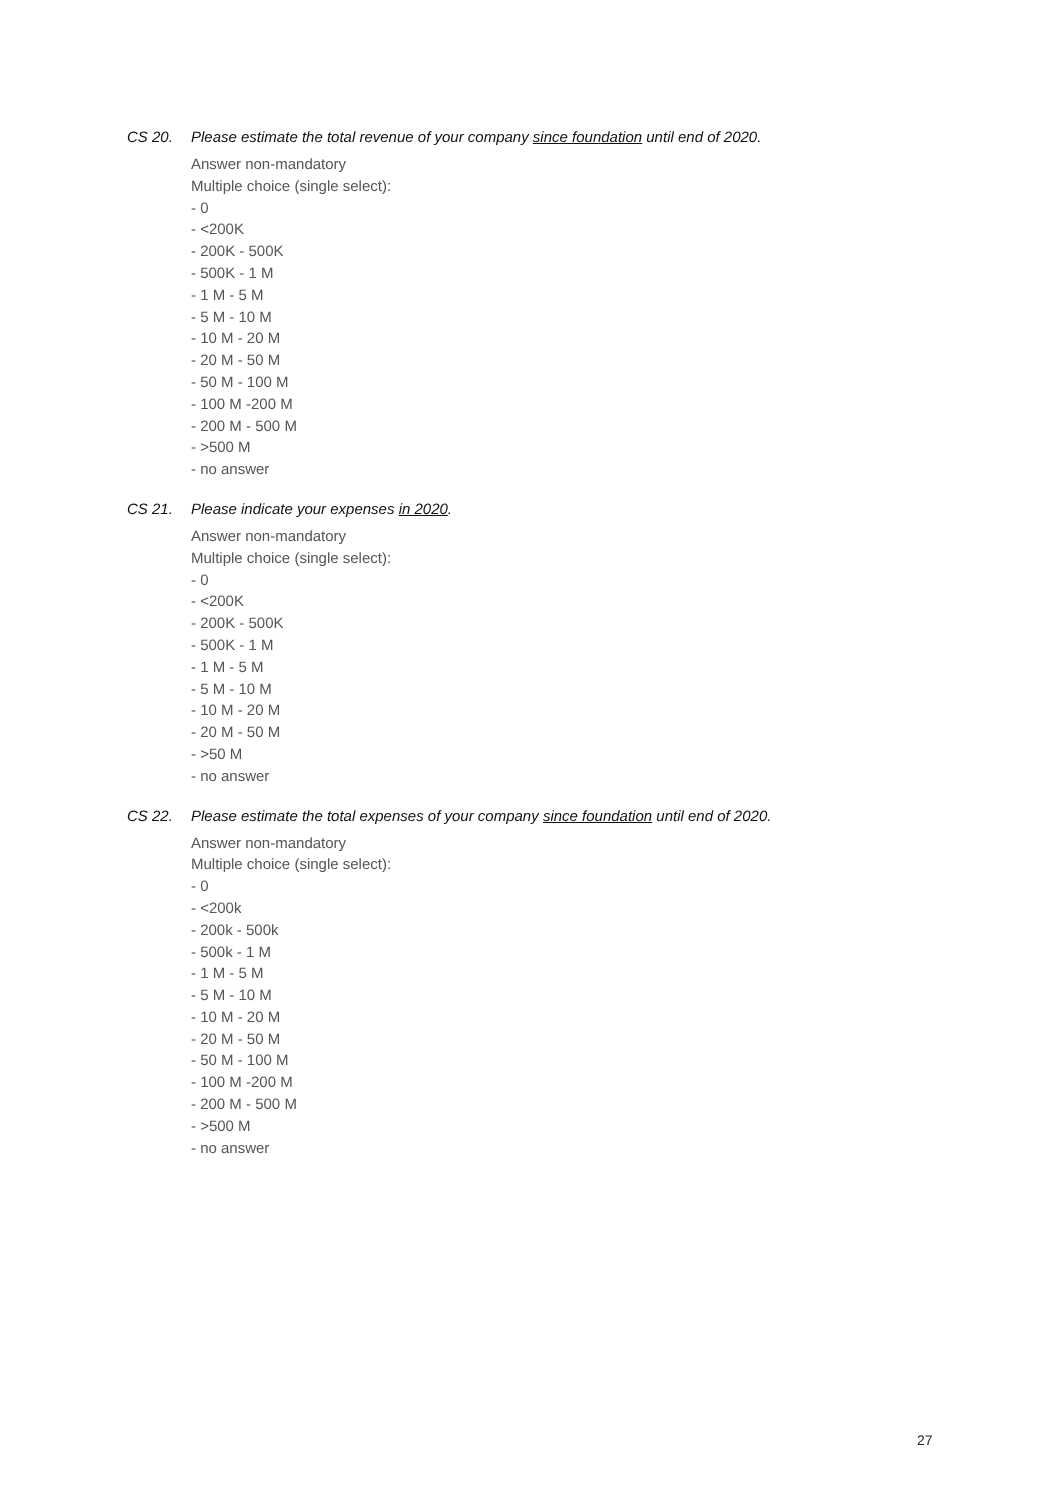CS 20. Please estimate the total revenue of your company since foundation until end of 2020.
Answer non-mandatory
Multiple choice (single select):
- 0
- <200K
- 200K - 500K
- 500K - 1 M
- 1 M - 5 M
- 5 M - 10 M
- 10 M - 20 M
- 20 M - 50 M
- 50 M - 100 M
- 100 M -200 M
- 200 M - 500 M
- >500 M
- no answer
CS 21. Please indicate your expenses in 2020.
Answer non-mandatory
Multiple choice (single select):
- 0
- <200K
- 200K - 500K
- 500K - 1 M
- 1 M - 5 M
- 5 M - 10 M
- 10 M - 20 M
- 20 M - 50 M
- >50 M
- no answer
CS 22. Please estimate the total expenses of your company since foundation until end of 2020.
Answer non-mandatory
Multiple choice (single select):
- 0
- <200k
- 200k - 500k
- 500k - 1 M
- 1 M - 5 M
- 5 M - 10 M
- 10 M - 20 M
- 20 M - 50 M
- 50 M - 100 M
- 100 M -200 M
- 200 M - 500 M
- >500 M
- no answer
27